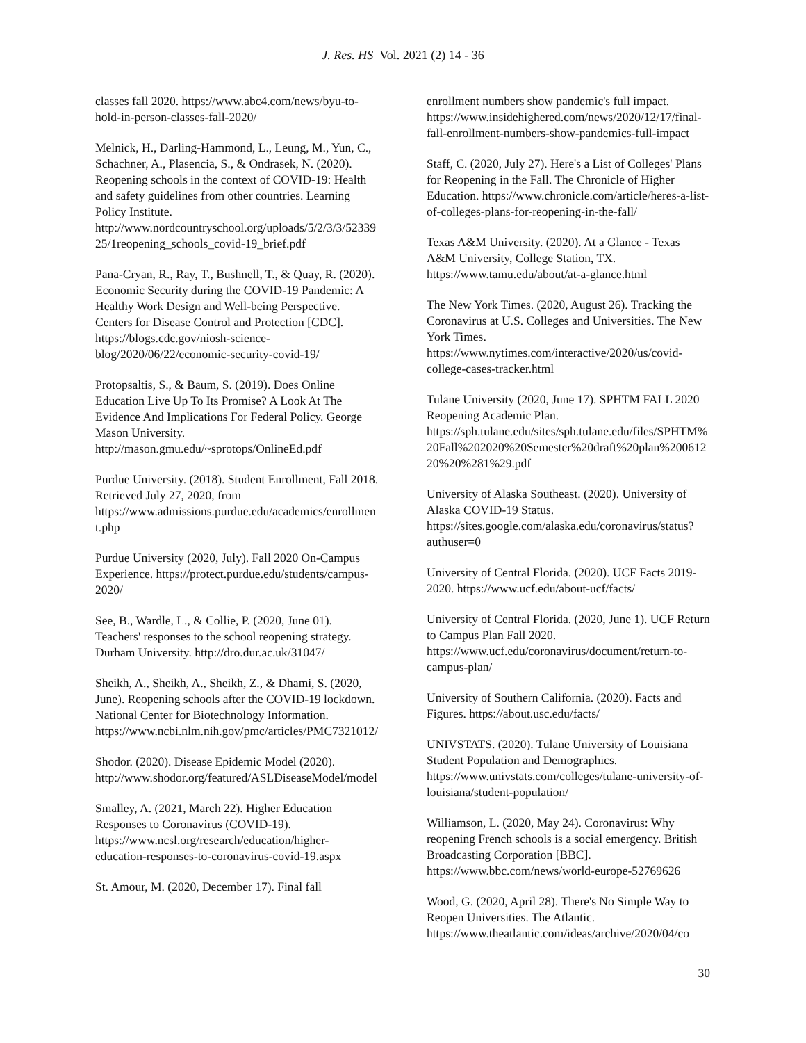J. Res. HS Vol. 2021 (2) 14 - 36
classes fall 2020. https://www.abc4.com/news/byu-to-hold-in-person-classes-fall-2020/
Melnick, H., Darling-Hammond, L., Leung, M., Yun, C., Schachner, A., Plasencia, S., & Ondrasek, N. (2020). Reopening schools in the context of COVID-19: Health and safety guidelines from other countries. Learning Policy Institute. http://www.nordcountryschool.org/uploads/5/2/3/3/5233925/1reopening_schools_covid-19_brief.pdf
Pana-Cryan, R., Ray, T., Bushnell, T., & Quay, R. (2020). Economic Security during the COVID-19 Pandemic: A Healthy Work Design and Well-being Perspective. Centers for Disease Control and Protection [CDC]. https://blogs.cdc.gov/niosh-science-blog/2020/06/22/economic-security-covid-19/
Protopsaltis, S., & Baum, S. (2019). Does Online Education Live Up To Its Promise? A Look At The Evidence And Implications For Federal Policy. George Mason University. http://mason.gmu.edu/~sprotops/OnlineEd.pdf
Purdue University. (2018). Student Enrollment, Fall 2018. Retrieved July 27, 2020, from https://www.admissions.purdue.edu/academics/enrollment.php
Purdue University (2020, July). Fall 2020 On-Campus Experience. https://protect.purdue.edu/students/campus-2020/
See, B., Wardle, L., & Collie, P. (2020, June 01). Teachers' responses to the school reopening strategy. Durham University. http://dro.dur.ac.uk/31047/
Sheikh, A., Sheikh, A., Sheikh, Z., & Dhami, S. (2020, June). Reopening schools after the COVID-19 lockdown. National Center for Biotechnology Information. https://www.ncbi.nlm.nih.gov/pmc/articles/PMC7321012/
Shodor. (2020). Disease Epidemic Model (2020). http://www.shodor.org/featured/ASLDiseaseModel/model
Smalley, A. (2021, March 22). Higher Education Responses to Coronavirus (COVID-19). https://www.ncsl.org/research/education/higher-education-responses-to-coronavirus-covid-19.aspx
St. Amour, M. (2020, December 17). Final fall
enrollment numbers show pandemic's full impact. https://www.insidehighered.com/news/2020/12/17/final-fall-enrollment-numbers-show-pandemics-full-impact
Staff, C. (2020, July 27). Here's a List of Colleges' Plans for Reopening in the Fall. The Chronicle of Higher Education. https://www.chronicle.com/article/heres-a-list-of-colleges-plans-for-reopening-in-the-fall/
Texas A&M University. (2020). At a Glance - Texas A&M University, College Station, TX. https://www.tamu.edu/about/at-a-glance.html
The New York Times. (2020, August 26). Tracking the Coronavirus at U.S. Colleges and Universities. The New York Times. https://www.nytimes.com/interactive/2020/us/covid-college-cases-tracker.html
Tulane University (2020, June 17). SPHTM FALL 2020 Reopening Academic Plan. https://sph.tulane.edu/sites/sph.tulane.edu/files/SPHTM%20Fall%202020%20Semester%20draft%20plan%20061220%20%281%29.pdf
University of Alaska Southeast. (2020). University of Alaska COVID-19 Status. https://sites.google.com/alaska.edu/coronavirus/status?authuser=0
University of Central Florida. (2020). UCF Facts 2019-2020. https://www.ucf.edu/about-ucf/facts/
University of Central Florida. (2020, June 1). UCF Return to Campus Plan Fall 2020. https://www.ucf.edu/coronavirus/document/return-to-campus-plan/
University of Southern California. (2020). Facts and Figures. https://about.usc.edu/facts/
UNIVSTATS. (2020). Tulane University of Louisiana Student Population and Demographics. https://www.univstats.com/colleges/tulane-university-of-louisiana/student-population/
Williamson, L. (2020, May 24). Coronavirus: Why reopening French schools is a social emergency. British Broadcasting Corporation [BBC]. https://www.bbc.com/news/world-europe-52769626
Wood, G. (2020, April 28). There's No Simple Way to Reopen Universities. The Atlantic. https://www.theatlantic.com/ideas/archive/2020/04/co
30